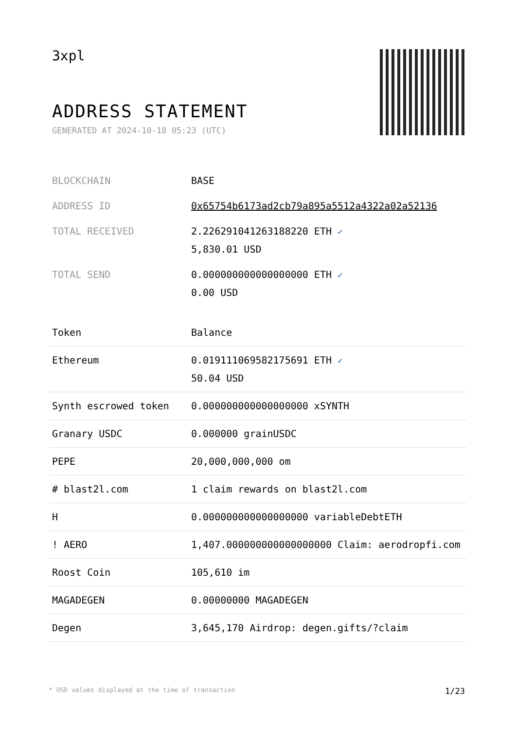3xpl
ADDRESS STATEMENT
GENERATED AT 2024-10-18 05:23 (UTC)
| BLOCKCHAIN | BASE |
| ADDRESS ID | 0x65754b6173ad2cb79a895a5512a4322a02a52136 |
| TOTAL RECEIVED | 2.226291041263188220 ETH ✓ 5,830.01 USD |
| TOTAL SEND | 0.000000000000000000 ETH ✓ 0.00 USD |
| Token | Balance |
| --- | --- |
| Ethereum | 0.019111069582175691 ETH ✓ 50.04 USD |
| Synth escrowed token | 0.000000000000000000 xSYNTH |
| Granary USDC | 0.000000 grainUSDC |
| PEPE | 20,000,000,000 om |
| # blast2l.com | 1 claim rewards on blast2l.com |
| H | 0.000000000000000000 variableDebtETH |
| ! AERO | 1,407.000000000000000000 Claim: aerodropfi.com |
| Roost Coin | 105,610 im |
| MAGADEGEN | 0.00000000 MAGADEGEN |
| Degen | 3,645,170 Airdrop: degen.gifts/?claim |
* USD values displayed at the time of transaction 1/23